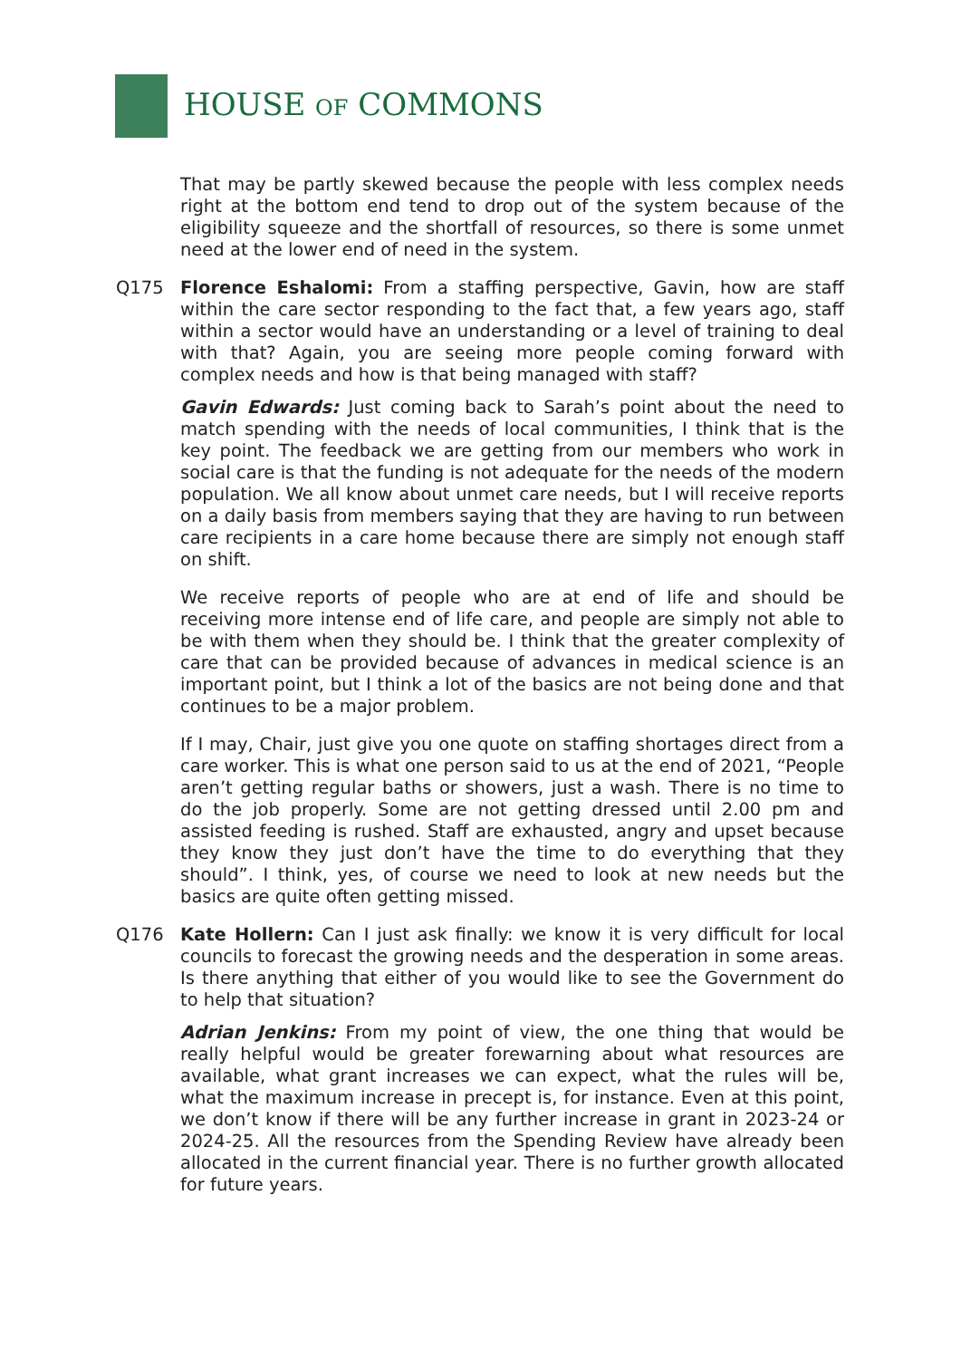HOUSE OF COMMONS
That may be partly skewed because the people with less complex needs right at the bottom end tend to drop out of the system because of the eligibility squeeze and the shortfall of resources, so there is some unmet need at the lower end of need in the system.
Q175 Florence Eshalomi: From a staffing perspective, Gavin, how are staff within the care sector responding to the fact that, a few years ago, staff within a sector would have an understanding or a level of training to deal with that? Again, you are seeing more people coming forward with complex needs and how is that being managed with staff?
Gavin Edwards: Just coming back to Sarah’s point about the need to match spending with the needs of local communities, I think that is the key point. The feedback we are getting from our members who work in social care is that the funding is not adequate for the needs of the modern population. We all know about unmet care needs, but I will receive reports on a daily basis from members saying that they are having to run between care recipients in a care home because there are simply not enough staff on shift.
We receive reports of people who are at end of life and should be receiving more intense end of life care, and people are simply not able to be with them when they should be. I think that the greater complexity of care that can be provided because of advances in medical science is an important point, but I think a lot of the basics are not being done and that continues to be a major problem.
If I may, Chair, just give you one quote on staffing shortages direct from a care worker. This is what one person said to us at the end of 2021, “People aren’t getting regular baths or showers, just a wash. There is no time to do the job properly. Some are not getting dressed until 2.00 pm and assisted feeding is rushed. Staff are exhausted, angry and upset because they know they just don’t have the time to do everything that they should”. I think, yes, of course we need to look at new needs but the basics are quite often getting missed.
Q176 Kate Hollern: Can I just ask finally: we know it is very difficult for local councils to forecast the growing needs and the desperation in some areas. Is there anything that either of you would like to see the Government do to help that situation?
Adrian Jenkins: From my point of view, the one thing that would be really helpful would be greater forewarning about what resources are available, what grant increases we can expect, what the rules will be, what the maximum increase in precept is, for instance. Even at this point, we don’t know if there will be any further increase in grant in 2023-24 or 2024-25. All the resources from the Spending Review have already been allocated in the current financial year. There is no further growth allocated for future years.